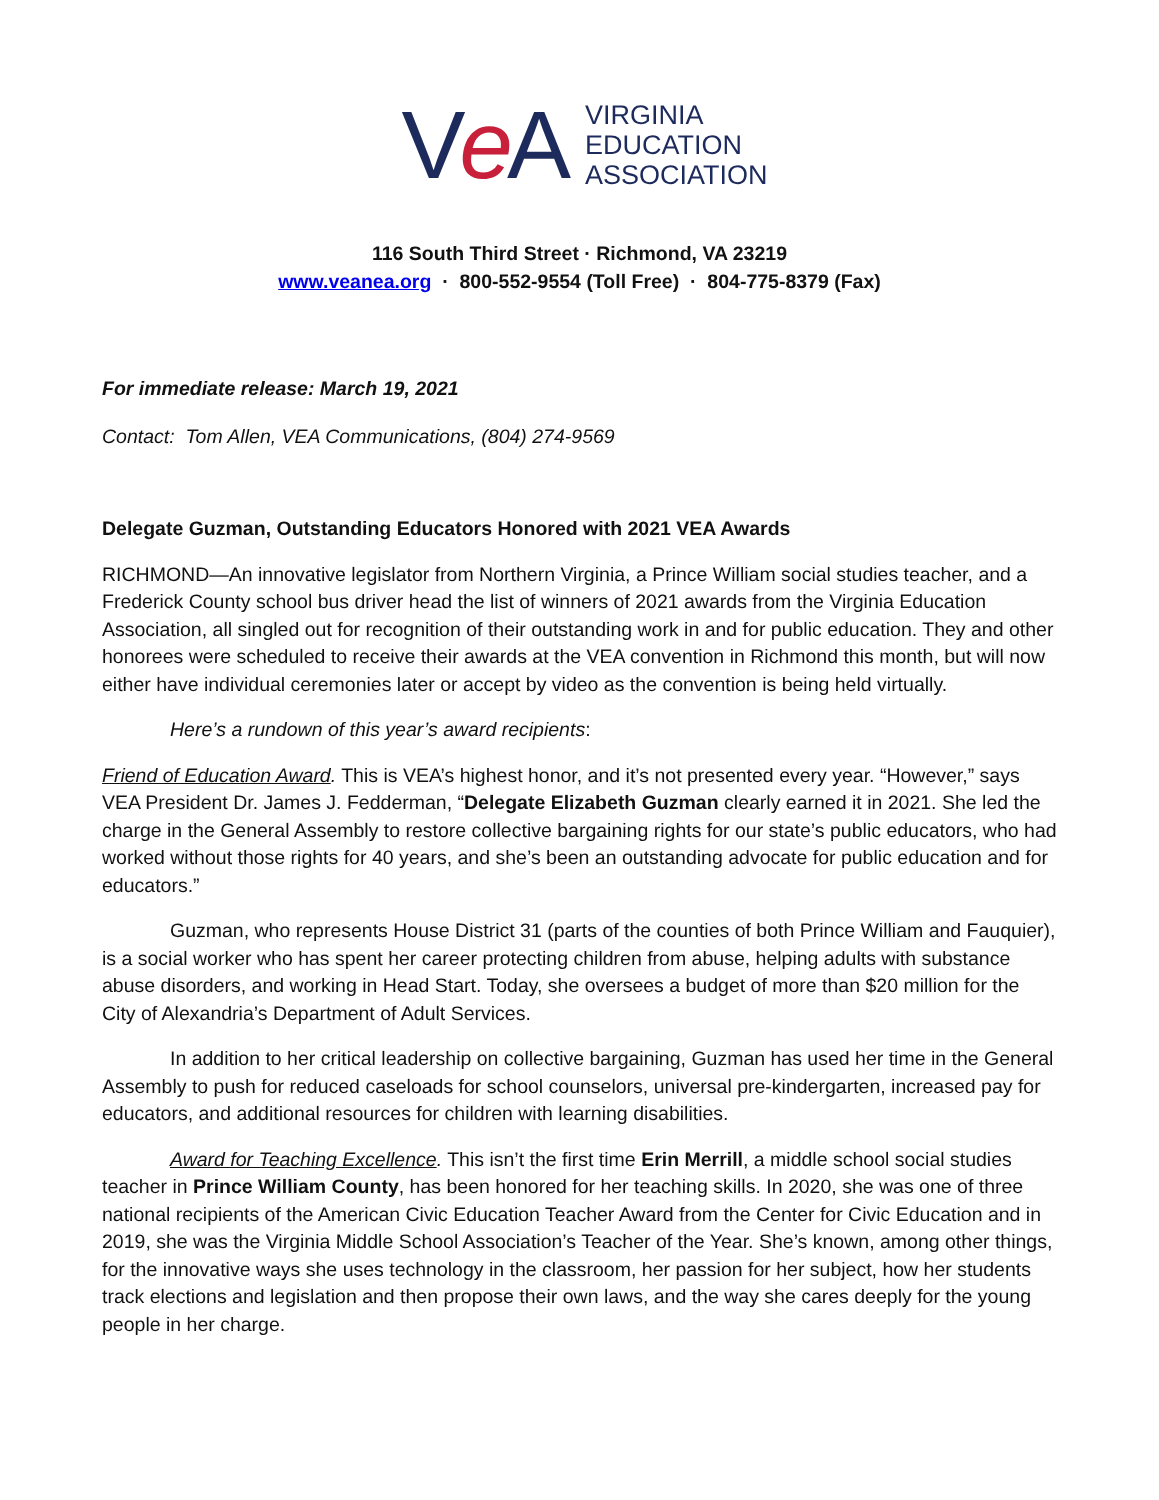Ve A
VIRGINIA
EDUCATION
ASSOCIATION
116 South Third Street · Richmond, VA 23219
www.veanea.org · 800-552-9554 (Toll Free) · 804-775-8379 (Fax)
For immediate release: March 19, 2021
Contact: Tom Allen, VEA Communications, (804) 274-9569
Delegate Guzman, Outstanding Educators Honored with 2021 VEA Awards
RICHMOND—An innovative legislator from Northern Virginia, a Prince William social studies teacher, and a Frederick County school bus driver head the list of winners of 2021 awards from the Virginia Education Association, all singled out for recognition of their outstanding work in and for public education. They and other honorees were scheduled to receive their awards at the VEA convention in Richmond this month, but will now either have individual ceremonies later or accept by video as the convention is being held virtually.
Here’s a rundown of this year’s award recipients:
Friend of Education Award. This is VEA’s highest honor, and it’s not presented every year. “However,” says VEA President Dr. James J. Fedderman, “Delegate Elizabeth Guzman clearly earned it in 2021. She led the charge in the General Assembly to restore collective bargaining rights for our state’s public educators, who had worked without those rights for 40 years, and she’s been an outstanding advocate for public education and for educators.”
Guzman, who represents House District 31 (parts of the counties of both Prince William and Fauquier), is a social worker who has spent her career protecting children from abuse, helping adults with substance abuse disorders, and working in Head Start. Today, she oversees a budget of more than $20 million for the City of Alexandria’s Department of Adult Services.
In addition to her critical leadership on collective bargaining, Guzman has used her time in the General Assembly to push for reduced caseloads for school counselors, universal pre-kindergarten, increased pay for educators, and additional resources for children with learning disabilities.
Award for Teaching Excellence. This isn’t the first time Erin Merrill, a middle school social studies teacher in Prince William County, has been honored for her teaching skills. In 2020, she was one of three national recipients of the American Civic Education Teacher Award from the Center for Civic Education and in 2019, she was the Virginia Middle School Association’s Teacher of the Year. She’s known, among other things, for the innovative ways she uses technology in the classroom, her passion for her subject, how her students track elections and legislation and then propose their own laws, and the way she cares deeply for the young people in her charge.